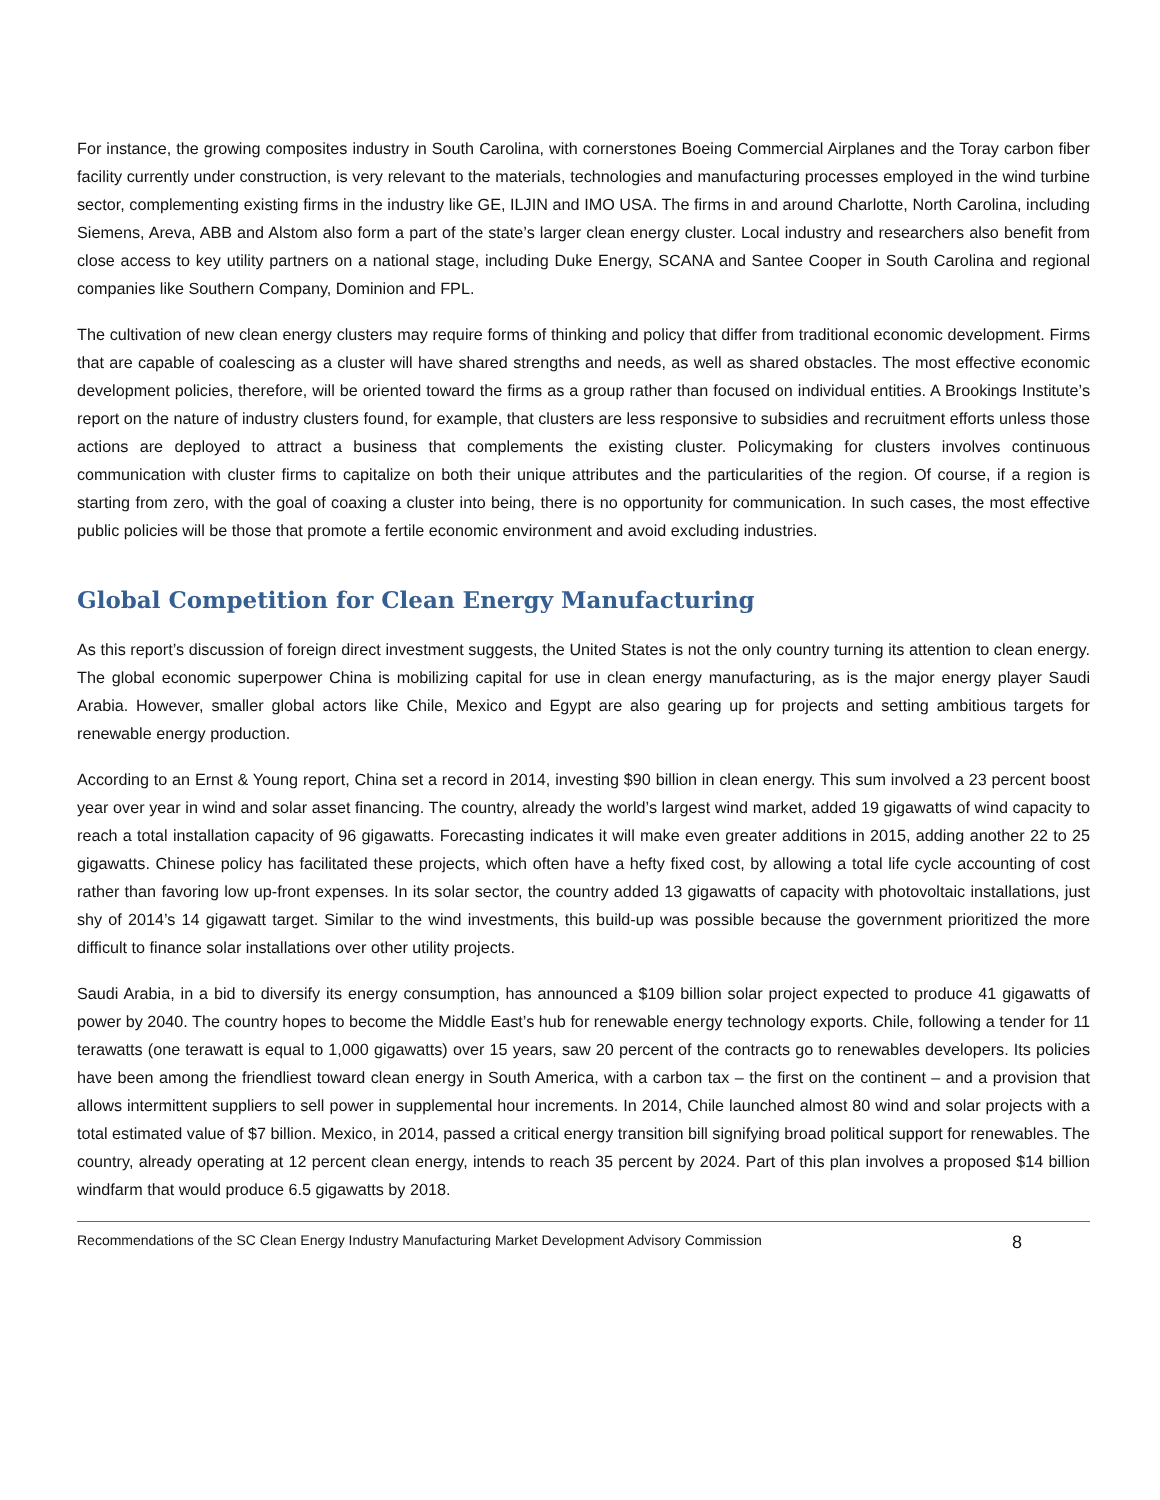For instance, the growing composites industry in South Carolina, with cornerstones Boeing Commercial Airplanes and the Toray carbon fiber facility currently under construction, is very relevant to the materials, technologies and manufacturing processes employed in the wind turbine sector, complementing existing firms in the industry like GE, ILJIN and IMO USA. The firms in and around Charlotte, North Carolina, including Siemens, Areva, ABB and Alstom also form a part of the state’s larger clean energy cluster. Local industry and researchers also benefit from close access to key utility partners on a national stage, including Duke Energy, SCANA and Santee Cooper in South Carolina and regional companies like Southern Company, Dominion and FPL.
The cultivation of new clean energy clusters may require forms of thinking and policy that differ from traditional economic development. Firms that are capable of coalescing as a cluster will have shared strengths and needs, as well as shared obstacles. The most effective economic development policies, therefore, will be oriented toward the firms as a group rather than focused on individual entities. A Brookings Institute’s report on the nature of industry clusters found, for example, that clusters are less responsive to subsidies and recruitment efforts unless those actions are deployed to attract a business that complements the existing cluster. Policymaking for clusters involves continuous communication with cluster firms to capitalize on both their unique attributes and the particularities of the region. Of course, if a region is starting from zero, with the goal of coaxing a cluster into being, there is no opportunity for communication. In such cases, the most effective public policies will be those that promote a fertile economic environment and avoid excluding industries.
Global Competition for Clean Energy Manufacturing
As this report’s discussion of foreign direct investment suggests, the United States is not the only country turning its attention to clean energy. The global economic superpower China is mobilizing capital for use in clean energy manufacturing, as is the major energy player Saudi Arabia. However, smaller global actors like Chile, Mexico and Egypt are also gearing up for projects and setting ambitious targets for renewable energy production.
According to an Ernst & Young report, China set a record in 2014, investing $90 billion in clean energy. This sum involved a 23 percent boost year over year in wind and solar asset financing. The country, already the world’s largest wind market, added 19 gigawatts of wind capacity to reach a total installation capacity of 96 gigawatts. Forecasting indicates it will make even greater additions in 2015, adding another 22 to 25 gigawatts. Chinese policy has facilitated these projects, which often have a hefty fixed cost, by allowing a total life cycle accounting of cost rather than favoring low up-front expenses. In its solar sector, the country added 13 gigawatts of capacity with photovoltaic installations, just shy of 2014’s 14 gigawatt target. Similar to the wind investments, this build-up was possible because the government prioritized the more difficult to finance solar installations over other utility projects.
Saudi Arabia, in a bid to diversify its energy consumption, has announced a $109 billion solar project expected to produce 41 gigawatts of power by 2040. The country hopes to become the Middle East’s hub for renewable energy technology exports. Chile, following a tender for 11 terawatts (one terawatt is equal to 1,000 gigawatts) over 15 years, saw 20 percent of the contracts go to renewables developers. Its policies have been among the friendliest toward clean energy in South America, with a carbon tax – the first on the continent – and a provision that allows intermittent suppliers to sell power in supplemental hour increments. In 2014, Chile launched almost 80 wind and solar projects with a total estimated value of $7 billion. Mexico, in 2014, passed a critical energy transition bill signifying broad political support for renewables. The country, already operating at 12 percent clean energy, intends to reach 35 percent by 2024. Part of this plan involves a proposed $14 billion windfarm that would produce 6.5 gigawatts by 2018.
Recommendations of the SC Clean Energy Industry Manufacturing Market Development Advisory Commission 8